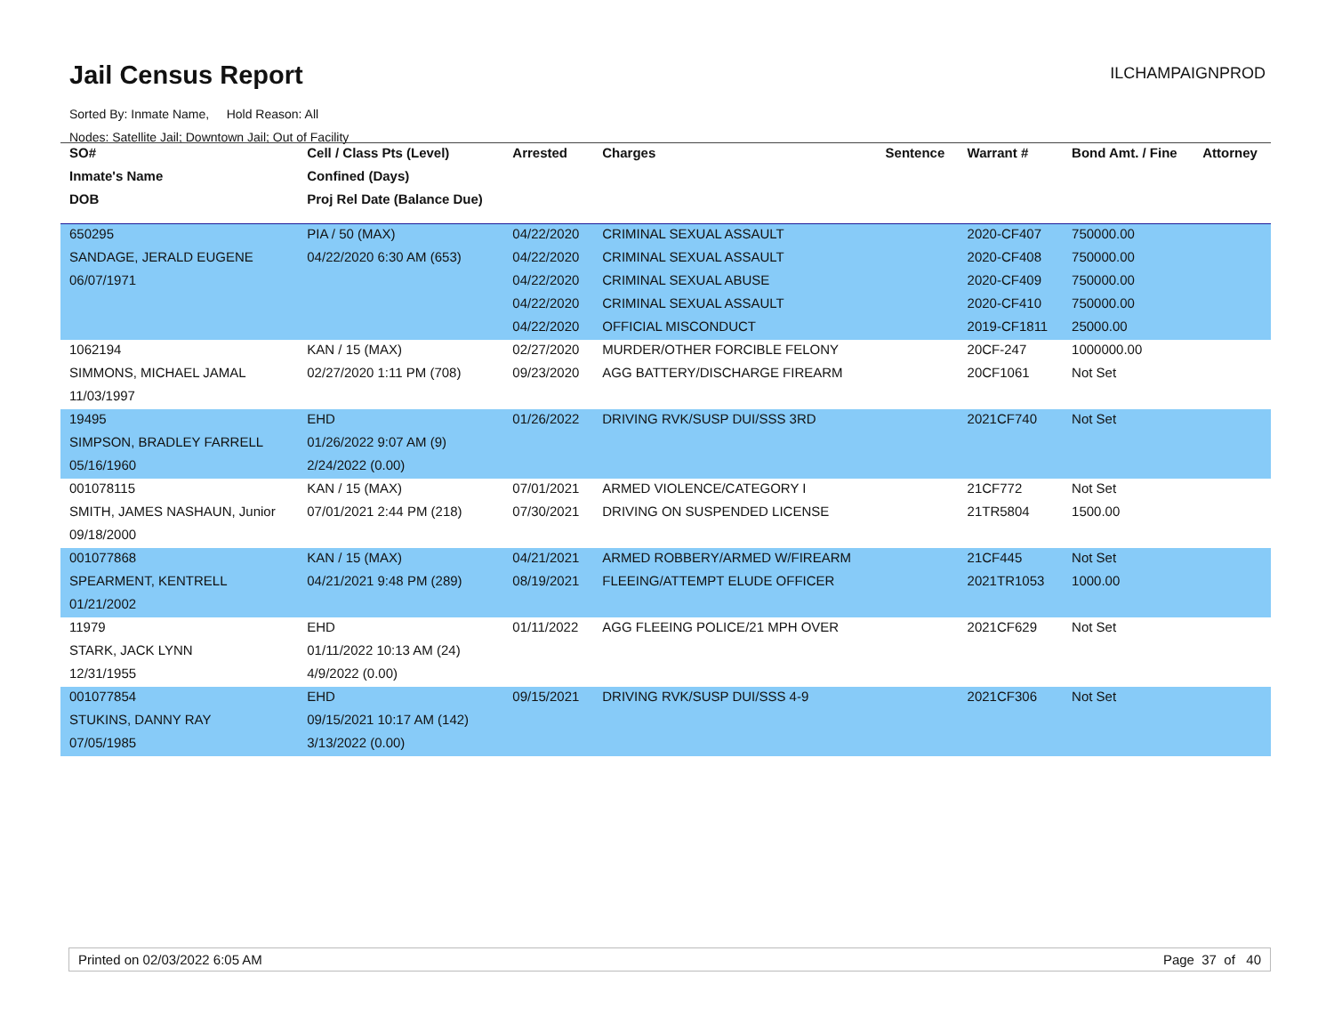Jail Census Report
ILCHAMPAIGNPROD
Sorted By: Inmate Name, Hold Reason: All
Nodes: Satellite Jail; Downtown Jail; Out of Facility
| SO# | Cell / Class Pts (Level) | Arrested | Charges | Sentence | Warrant # | Bond Amt. / Fine | Attorney |
| --- | --- | --- | --- | --- | --- | --- | --- |
| Inmate's Name | Confined (Days) | | | | | | |
| DOB | Proj Rel Date (Balance Due) | | | | | | |
| 650295 | PIA / 50 (MAX) | 04/22/2020 | CRIMINAL SEXUAL ASSAULT | | 2020-CF407 | 750000.00 | |
| SANDAGE, JERALD EUGENE | 04/22/2020 6:30 AM (653) | 04/22/2020 | CRIMINAL SEXUAL ASSAULT | | 2020-CF408 | 750000.00 | |
| 06/07/1971 | | 04/22/2020 | CRIMINAL SEXUAL ABUSE | | 2020-CF409 | 750000.00 | |
| | | 04/22/2020 | CRIMINAL SEXUAL ASSAULT | | 2020-CF410 | 750000.00 | |
| | | 04/22/2020 | OFFICIAL MISCONDUCT | | 2019-CF1811 | 25000.00 | |
| 1062194 | KAN / 15 (MAX) | 02/27/2020 | MURDER/OTHER FORCIBLE FELONY | | 20CF-247 | 1000000.00 | |
| SIMMONS, MICHAEL JAMAL | 02/27/2020 1:11 PM (708) | 09/23/2020 | AGG BATTERY/DISCHARGE FIREARM | | 20CF1061 | Not Set | |
| 11/03/1997 | | | | | | | |
| 19495 | EHD | 01/26/2022 | DRIVING RVK/SUSP DUI/SSS 3RD | | 2021CF740 | Not Set | |
| SIMPSON, BRADLEY FARRELL | 01/26/2022 9:07 AM (9) | | | | | | |
| 05/16/1960 | 2/24/2022 (0.00) | | | | | | |
| 001078115 | KAN / 15 (MAX) | 07/01/2021 | ARMED VIOLENCE/CATEGORY I | | 21CF772 | Not Set | |
| SMITH, JAMES NASHAUN, Junior | 07/01/2021 2:44 PM (218) | 07/30/2021 | DRIVING ON SUSPENDED LICENSE | | 21TR5804 | 1500.00 | |
| 09/18/2000 | | | | | | | |
| 001077868 | KAN / 15 (MAX) | 04/21/2021 | ARMED ROBBERY/ARMED W/FIREARM | | 21CF445 | Not Set | |
| SPEARMENT, KENTRELL | 04/21/2021 9:48 PM (289) | 08/19/2021 | FLEEING/ATTEMPT ELUDE OFFICER | | 2021TR1053 | 1000.00 | |
| 01/21/2002 | | | | | | | |
| 11979 | EHD | 01/11/2022 | AGG FLEEING POLICE/21 MPH OVER | | 2021CF629 | Not Set | |
| STARK, JACK LYNN | 01/11/2022 10:13 AM (24) | | | | | | |
| 12/31/1955 | 4/9/2022 (0.00) | | | | | | |
| 001077854 | EHD | 09/15/2021 | DRIVING RVK/SUSP DUI/SSS 4-9 | | 2021CF306 | Not Set | |
| STUKINS, DANNY RAY | 09/15/2021 10:17 AM (142) | | | | | | |
| 07/05/1985 | 3/13/2022 (0.00) | | | | | | |
Printed on 02/03/2022 6:05 AM Page 37 of 40